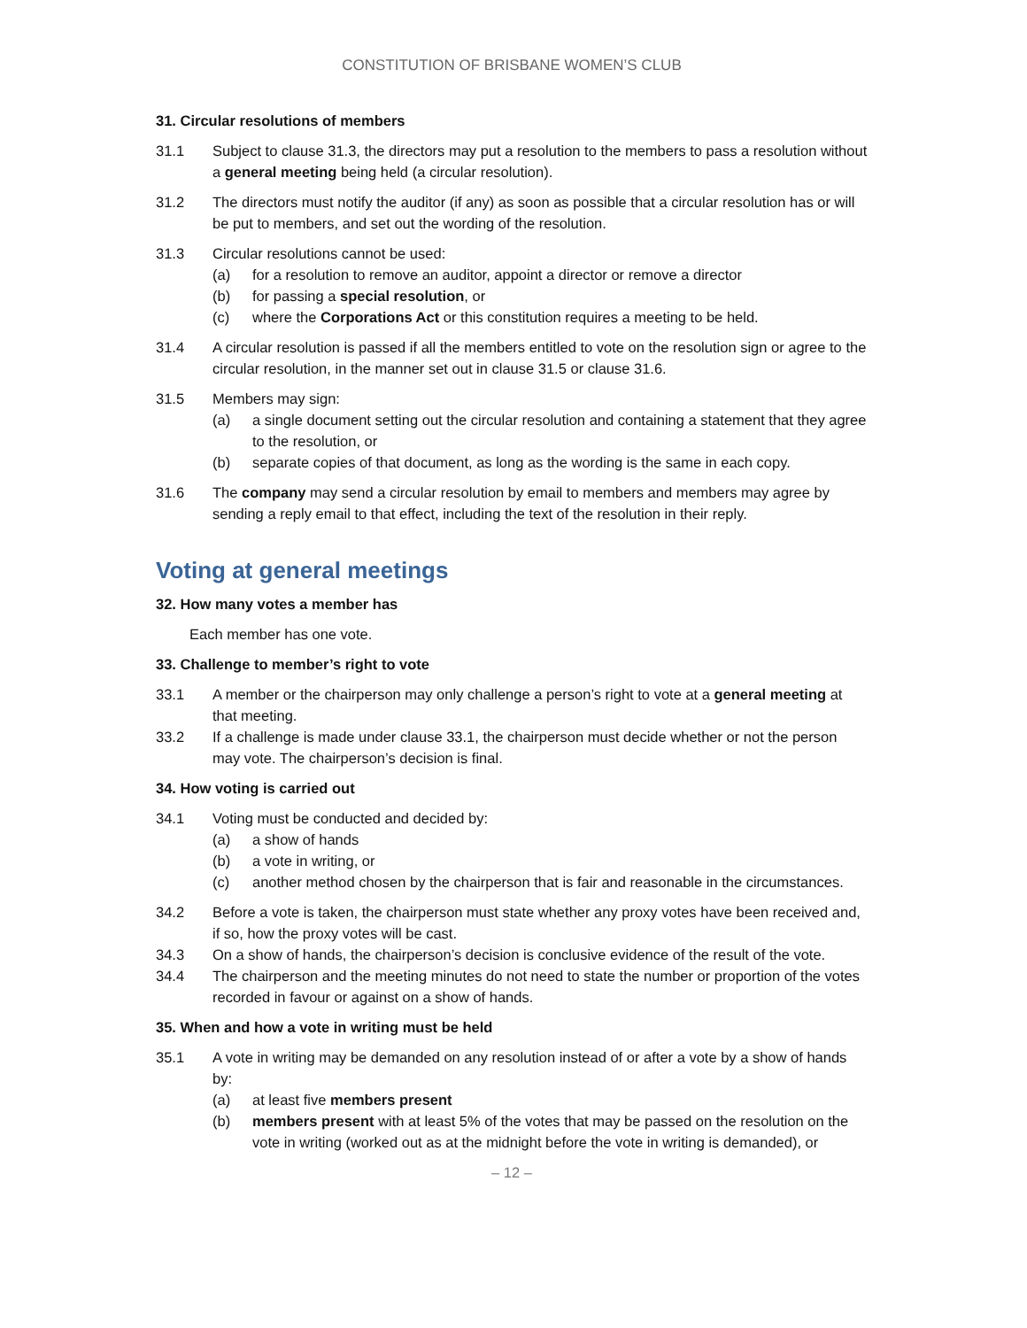CONSTITUTION OF BRISBANE WOMEN’S CLUB
31. Circular resolutions of members
31.1 Subject to clause 31.3, the directors may put a resolution to the members to pass a resolution without a general meeting being held (a circular resolution).
31.2 The directors must notify the auditor (if any) as soon as possible that a circular resolution has or will be put to members, and set out the wording of the resolution.
31.3 Circular resolutions cannot be used:
(a) for a resolution to remove an auditor, appoint a director or remove a director
(b) for passing a special resolution, or
(c) where the Corporations Act or this constitution requires a meeting to be held.
31.4 A circular resolution is passed if all the members entitled to vote on the resolution sign or agree to the circular resolution, in the manner set out in clause 31.5 or clause 31.6.
31.5 Members may sign:
(a) a single document setting out the circular resolution and containing a statement that they agree to the resolution, or
(b) separate copies of that document, as long as the wording is the same in each copy.
31.6 The company may send a circular resolution by email to members and members may agree by sending a reply email to that effect, including the text of the resolution in their reply.
Voting at general meetings
32. How many votes a member has
Each member has one vote.
33. Challenge to member’s right to vote
33.1 A member or the chairperson may only challenge a person’s right to vote at a general meeting at that meeting.
33.2 If a challenge is made under clause 33.1, the chairperson must decide whether or not the person may vote. The chairperson’s decision is final.
34. How voting is carried out
34.1 Voting must be conducted and decided by:
(a) a show of hands
(b) a vote in writing, or
(c) another method chosen by the chairperson that is fair and reasonable in the circumstances.
34.2 Before a vote is taken, the chairperson must state whether any proxy votes have been received and, if so, how the proxy votes will be cast.
34.3 On a show of hands, the chairperson’s decision is conclusive evidence of the result of the vote.
34.4 The chairperson and the meeting minutes do not need to state the number or proportion of the votes recorded in favour or against on a show of hands.
35. When and how a vote in writing must be held
35.1 A vote in writing may be demanded on any resolution instead of or after a vote by a show of hands by:
(a) at least five members present
(b) members present with at least 5% of the votes that may be passed on the resolution on the vote in writing (worked out as at the midnight before the vote in writing is demanded), or
– 12 –